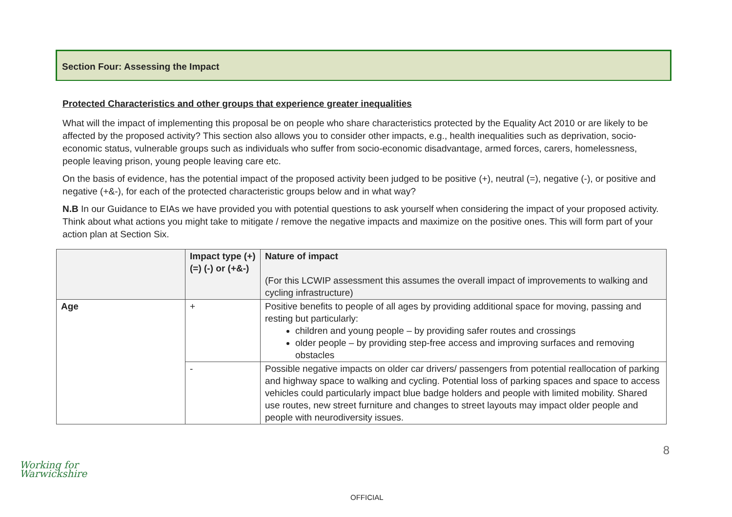Section Four: Assessing the Impact
Protected Characteristics and other groups that experience greater inequalities
What will the impact of implementing this proposal be on people who share characteristics protected by the Equality Act 2010 or are likely to be affected by the proposed activity? This section also allows you to consider other impacts, e.g., health inequalities such as deprivation, socio-economic status, vulnerable groups such as individuals who suffer from socio-economic disadvantage, armed forces, carers, homelessness, people leaving prison, young people leaving care etc.
On the basis of evidence, has the potential impact of the proposed activity been judged to be positive (+), neutral (=), negative (-), or positive and negative (+&-), for each of the protected characteristic groups below and in what way?
N.B In our Guidance to EIAs we have provided you with potential questions to ask yourself when considering the impact of your proposed activity. Think about what actions you might take to mitigate / remove the negative impacts and maximize on the positive ones. This will form part of your action plan at Section Six.
| | Impact type (+) (=) (-) or (+&-) | Nature of impact (For this LCWIP assessment this assumes the overall impact of improvements to walking and cycling infrastructure) |
| --- | --- | --- |
| Age | + | Positive benefits to people of all ages by providing additional space for moving, passing and resting but particularly: children and young people – by providing safer routes and crossings older people – by providing step-free access and improving surfaces and removing obstacles |
| | - | Possible negative impacts on older car drivers/ passengers from potential reallocation of parking and highway space to walking and cycling. Potential loss of parking spaces and space to access vehicles could particularly impact blue badge holders and people with limited mobility. Shared use routes, new street furniture and changes to street layouts may impact older people and people with neurodiversity issues. |
Working for
Warwickshire
8
OFFICIAL